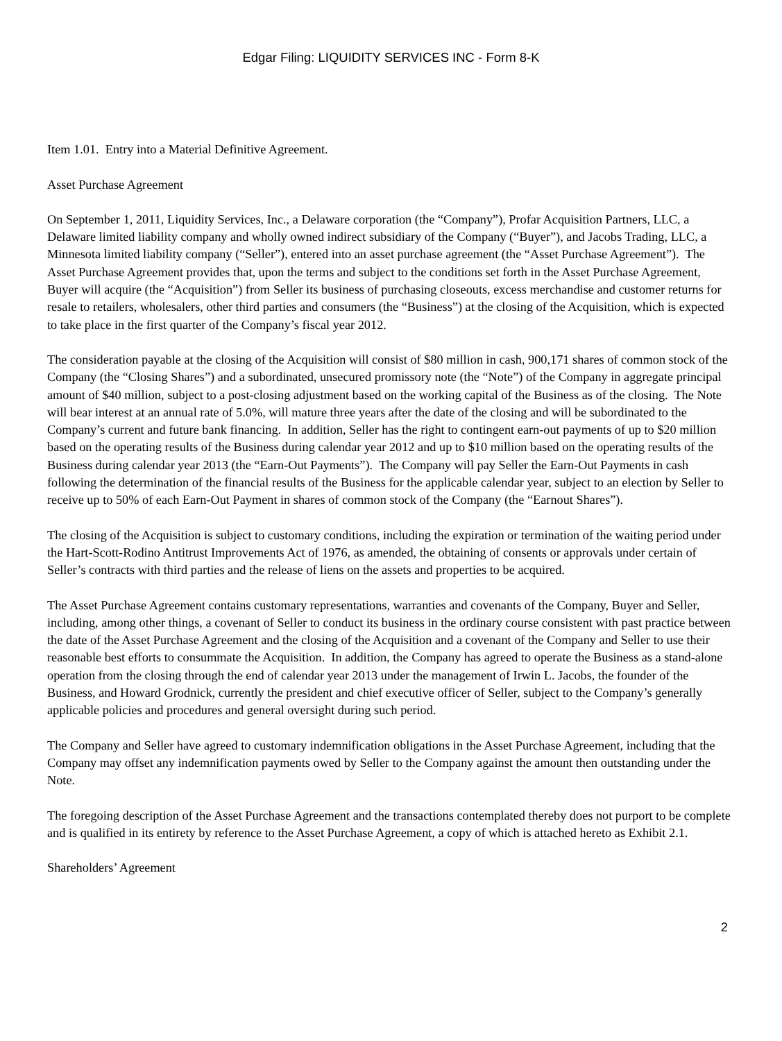Edgar Filing: LIQUIDITY SERVICES INC - Form 8-K
Item 1.01. Entry into a Material Definitive Agreement.
Asset Purchase Agreement
On September 1, 2011, Liquidity Services, Inc., a Delaware corporation (the “Company”), Profar Acquisition Partners, LLC, a Delaware limited liability company and wholly owned indirect subsidiary of the Company (“Buyer”), and Jacobs Trading, LLC, a Minnesota limited liability company (“Seller”), entered into an asset purchase agreement (the “Asset Purchase Agreement”). The Asset Purchase Agreement provides that, upon the terms and subject to the conditions set forth in the Asset Purchase Agreement, Buyer will acquire (the “Acquisition”) from Seller its business of purchasing closeouts, excess merchandise and customer returns for resale to retailers, wholesalers, other third parties and consumers (the “Business”) at the closing of the Acquisition, which is expected to take place in the first quarter of the Company’s fiscal year 2012.
The consideration payable at the closing of the Acquisition will consist of $80 million in cash, 900,171 shares of common stock of the Company (the “Closing Shares”) and a subordinated, unsecured promissory note (the “Note”) of the Company in aggregate principal amount of $40 million, subject to a post-closing adjustment based on the working capital of the Business as of the closing. The Note will bear interest at an annual rate of 5.0%, will mature three years after the date of the closing and will be subordinated to the Company’s current and future bank financing. In addition, Seller has the right to contingent earn-out payments of up to $20 million based on the operating results of the Business during calendar year 2012 and up to $10 million based on the operating results of the Business during calendar year 2013 (the “Earn-Out Payments”). The Company will pay Seller the Earn-Out Payments in cash following the determination of the financial results of the Business for the applicable calendar year, subject to an election by Seller to receive up to 50% of each Earn-Out Payment in shares of common stock of the Company (the “Earnout Shares”).
The closing of the Acquisition is subject to customary conditions, including the expiration or termination of the waiting period under the Hart-Scott-Rodino Antitrust Improvements Act of 1976, as amended, the obtaining of consents or approvals under certain of Seller’s contracts with third parties and the release of liens on the assets and properties to be acquired.
The Asset Purchase Agreement contains customary representations, warranties and covenants of the Company, Buyer and Seller, including, among other things, a covenant of Seller to conduct its business in the ordinary course consistent with past practice between the date of the Asset Purchase Agreement and the closing of the Acquisition and a covenant of the Company and Seller to use their reasonable best efforts to consummate the Acquisition. In addition, the Company has agreed to operate the Business as a stand-alone operation from the closing through the end of calendar year 2013 under the management of Irwin L. Jacobs, the founder of the Business, and Howard Grodnick, currently the president and chief executive officer of Seller, subject to the Company’s generally applicable policies and procedures and general oversight during such period.
The Company and Seller have agreed to customary indemnification obligations in the Asset Purchase Agreement, including that the Company may offset any indemnification payments owed by Seller to the Company against the amount then outstanding under the Note.
The foregoing description of the Asset Purchase Agreement and the transactions contemplated thereby does not purport to be complete and is qualified in its entirety by reference to the Asset Purchase Agreement, a copy of which is attached hereto as Exhibit 2.1.
Shareholders’ Agreement
2